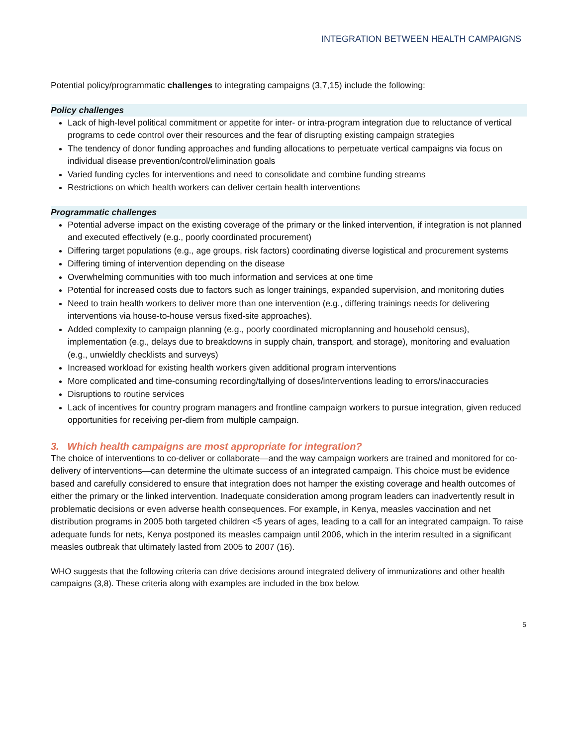INTEGRATION BETWEEN HEALTH CAMPAIGNS
Potential policy/programmatic challenges to integrating campaigns (3,7,15) include the following:
Policy challenges
Lack of high-level political commitment or appetite for inter- or intra-program integration due to reluctance of vertical programs to cede control over their resources and the fear of disrupting existing campaign strategies
The tendency of donor funding approaches and funding allocations to perpetuate vertical campaigns via focus on individual disease prevention/control/elimination goals
Varied funding cycles for interventions and need to consolidate and combine funding streams
Restrictions on which health workers can deliver certain health interventions
Programmatic challenges
Potential adverse impact on the existing coverage of the primary or the linked intervention, if integration is not planned and executed effectively (e.g., poorly coordinated procurement)
Differing target populations (e.g., age groups, risk factors) coordinating diverse logistical and procurement systems
Differing timing of intervention depending on the disease
Overwhelming communities with too much information and services at one time
Potential for increased costs due to factors such as longer trainings, expanded supervision, and monitoring duties
Need to train health workers to deliver more than one intervention (e.g., differing trainings needs for delivering interventions via house-to-house versus fixed-site approaches).
Added complexity to campaign planning (e.g., poorly coordinated microplanning and household census), implementation (e.g., delays due to breakdowns in supply chain, transport, and storage), monitoring and evaluation (e.g., unwieldly checklists and surveys)
Increased workload for existing health workers given additional program interventions
More complicated and time-consuming recording/tallying of doses/interventions leading to errors/inaccuracies
Disruptions to routine services
Lack of incentives for country program managers and frontline campaign workers to pursue integration, given reduced opportunities for receiving per-diem from multiple campaign.
3. Which health campaigns are most appropriate for integration?
The choice of interventions to co-deliver or collaborate—and the way campaign workers are trained and monitored for co-delivery of interventions—can determine the ultimate success of an integrated campaign. This choice must be evidence based and carefully considered to ensure that integration does not hamper the existing coverage and health outcomes of either the primary or the linked intervention. Inadequate consideration among program leaders can inadvertently result in problematic decisions or even adverse health consequences. For example, in Kenya, measles vaccination and net distribution programs in 2005 both targeted children <5 years of ages, leading to a call for an integrated campaign. To raise adequate funds for nets, Kenya postponed its measles campaign until 2006, which in the interim resulted in a significant measles outbreak that ultimately lasted from 2005 to 2007 (16).
WHO suggests that the following criteria can drive decisions around integrated delivery of immunizations and other health campaigns (3,8). These criteria along with examples are included in the box below.
5